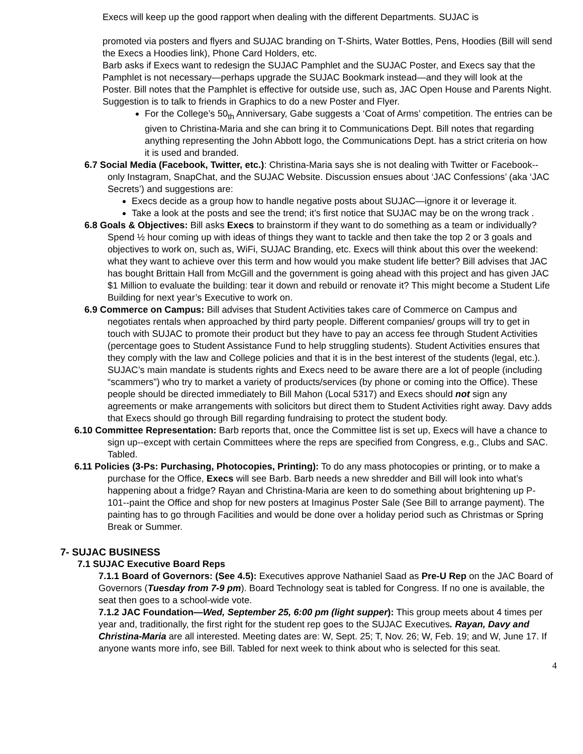Execs will keep up the good rapport when dealing with the different Departments. SUJAC is
promoted via posters and flyers and SUJAC branding on T-Shirts, Water Bottles, Pens, Hoodies (Bill will send the Execs a Hoodies link), Phone Card Holders, etc.
Barb asks if Execs want to redesign the SUJAC Pamphlet and the SUJAC Poster, and Execs say that the Pamphlet is not necessary—perhaps upgrade the SUJAC Bookmark instead—and they will look at the Poster. Bill notes that the Pamphlet is effective for outside use, such as, JAC Open House and Parents Night. Suggestion is to talk to friends in Graphics to do a new Poster and Flyer.
For the College’s 50<sub>th</sub> Anniversary, Gabe suggests a ‘Coat of Arms’ competition. The entries can be given to Christina-Maria and she can bring it to Communications Dept. Bill notes that regarding anything representing the John Abbott logo, the Communications Dept. has a strict criteria on how it is used and branded.
6.7 Social Media (Facebook, Twitter, etc.): Christina-Maria says she is not dealing with Twitter or Facebook--only Instagram, SnapChat, and the SUJAC Website. Discussion ensues about ‘JAC Confessions’ (aka ‘JAC Secrets’) and suggestions are:
Execs decide as a group how to handle negative posts about SUJAC—ignore it or leverage it.
Take a look at the posts and see the trend; it’s first notice that SUJAC may be on the wrong track .
6.8 Goals & Objectives: Bill asks Execs to brainstorm if they want to do something as a team or individually? Spend ½ hour coming up with ideas of things they want to tackle and then take the top 2 or 3 goals and objectives to work on, such as, WiFi, SUJAC Branding, etc. Execs will think about this over the weekend: what they want to achieve over this term and how would you make student life better? Bill advises that JAC has bought Brittain Hall from McGill and the government is going ahead with this project and has given JAC $1 Million to evaluate the building: tear it down and rebuild or renovate it? This might become a Student Life Building for next year’s Executive to work on.
6.9 Commerce on Campus: Bill advises that Student Activities takes care of Commerce on Campus and negotiates rentals when approached by third party people. Different companies/ groups will try to get in touch with SUJAC to promote their product but they have to pay an access fee through Student Activities (percentage goes to Student Assistance Fund to help struggling students). Student Activities ensures that they comply with the law and College policies and that it is in the best interest of the students (legal, etc.). SUJAC’s main mandate is students rights and Execs need to be aware there are a lot of people (including “scammers”) who try to market a variety of products/services (by phone or coming into the Office). These people should be directed immediately to Bill Mahon (Local 5317) and Execs should not sign any agreements or make arrangements with solicitors but direct them to Student Activities right away. Davy adds that Execs should go through Bill regarding fundraising to protect the student body.
6.10 Committee Representation: Barb reports that, once the Committee list is set up, Execs will have a chance to sign up--except with certain Committees where the reps are specified from Congress, e.g., Clubs and SAC. Tabled.
6.11 Policies (3-Ps: Purchasing, Photocopies, Printing): To do any mass photocopies or printing, or to make a purchase for the Office, Execs will see Barb. Barb needs a new shredder and Bill will look into what’s happening about a fridge? Rayan and Christina-Maria are keen to do something about brightening up P-101--paint the Office and shop for new posters at Imaginus Poster Sale (See Bill to arrange payment). The painting has to go through Facilities and would be done over a holiday period such as Christmas or Spring Break or Summer.
7- SUJAC BUSINESS
7.1 SUJAC Executive Board Reps
7.1.1 Board of Governors: (See 4.5): Executives approve Nathaniel Saad as Pre-U Rep on the JAC Board of Governors (Tuesday from 7-9 pm). Board Technology seat is tabled for Congress. If no one is available, the seat then goes to a school-wide vote.
7.1.2 JAC Foundation—Wed, September 25, 6:00 pm (light supper): This group meets about 4 times per year and, traditionally, the first right for the student rep goes to the SUJAC Executives. Rayan, Davy and Christina-Maria are all interested. Meeting dates are: W, Sept. 25; T, Nov. 26; W, Feb. 19; and W, June 17. If anyone wants more info, see Bill. Tabled for next week to think about who is selected for this seat.
4